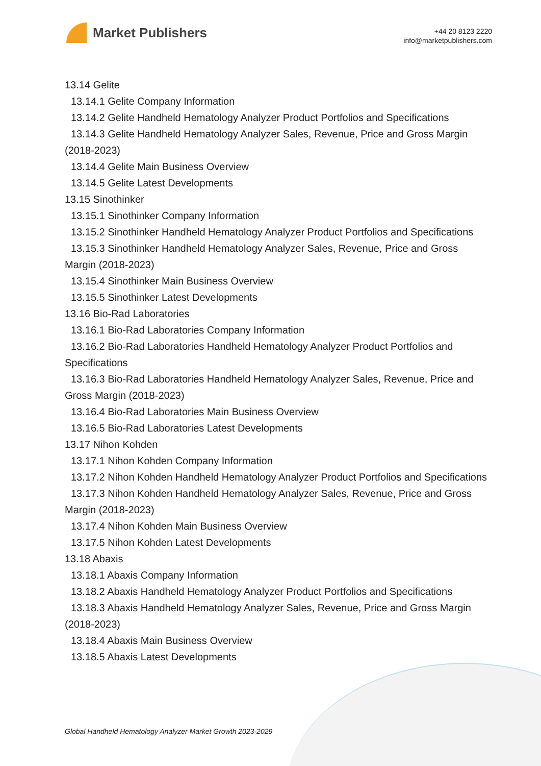Market Publishers
+44 20 8123 2220
info@marketpublishers.com
13.14 Gelite
13.14.1 Gelite Company Information
13.14.2 Gelite Handheld Hematology Analyzer Product Portfolios and Specifications
13.14.3 Gelite Handheld Hematology Analyzer Sales, Revenue, Price and Gross Margin (2018-2023)
13.14.4 Gelite Main Business Overview
13.14.5 Gelite Latest Developments
13.15 Sinothinker
13.15.1 Sinothinker Company Information
13.15.2 Sinothinker Handheld Hematology Analyzer Product Portfolios and Specifications
13.15.3 Sinothinker Handheld Hematology Analyzer Sales, Revenue, Price and Gross Margin (2018-2023)
13.15.4 Sinothinker Main Business Overview
13.15.5 Sinothinker Latest Developments
13.16 Bio-Rad Laboratories
13.16.1 Bio-Rad Laboratories Company Information
13.16.2 Bio-Rad Laboratories Handheld Hematology Analyzer Product Portfolios and Specifications
13.16.3 Bio-Rad Laboratories Handheld Hematology Analyzer Sales, Revenue, Price and Gross Margin (2018-2023)
13.16.4 Bio-Rad Laboratories Main Business Overview
13.16.5 Bio-Rad Laboratories Latest Developments
13.17 Nihon Kohden
13.17.1 Nihon Kohden Company Information
13.17.2 Nihon Kohden Handheld Hematology Analyzer Product Portfolios and Specifications
13.17.3 Nihon Kohden Handheld Hematology Analyzer Sales, Revenue, Price and Gross Margin (2018-2023)
13.17.4 Nihon Kohden Main Business Overview
13.17.5 Nihon Kohden Latest Developments
13.18 Abaxis
13.18.1 Abaxis Company Information
13.18.2 Abaxis Handheld Hematology Analyzer Product Portfolios and Specifications
13.18.3 Abaxis Handheld Hematology Analyzer Sales, Revenue, Price and Gross Margin (2018-2023)
13.18.4 Abaxis Main Business Overview
13.18.5 Abaxis Latest Developments
Global Handheld Hematology Analyzer Market Growth 2023-2029